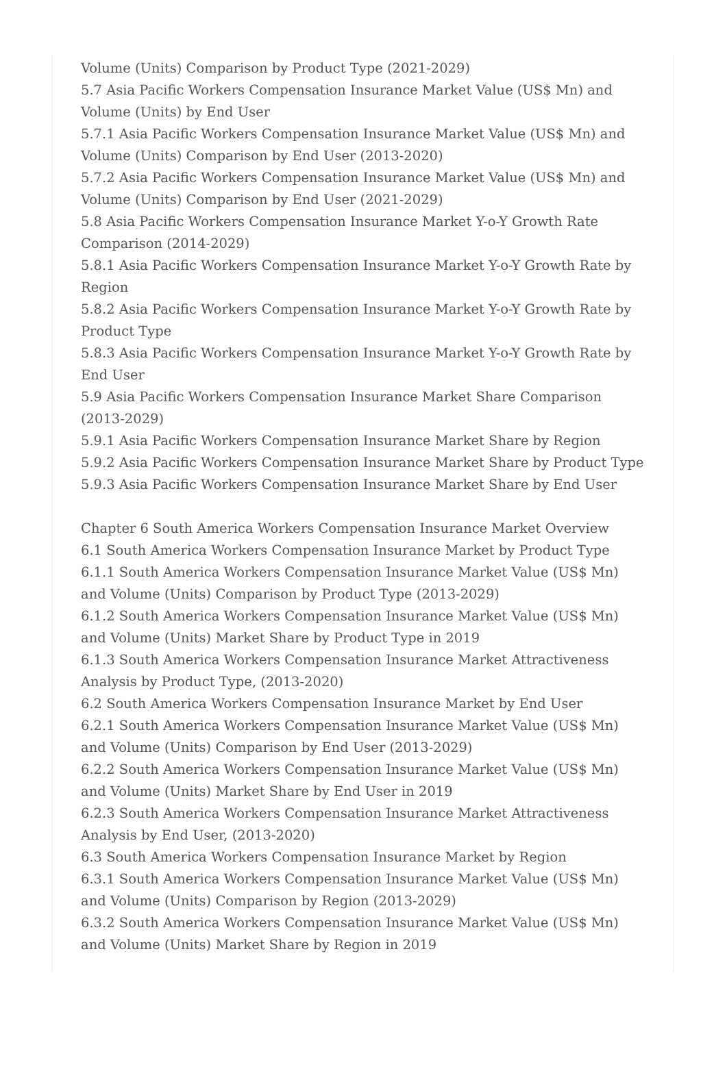Volume (Units) Comparison by Product Type (2021-2029)
5.7 Asia Pacific Workers Compensation Insurance Market Value (US$ Mn) and Volume (Units) by End User
5.7.1 Asia Pacific Workers Compensation Insurance Market Value (US$ Mn) and Volume (Units) Comparison by End User (2013-2020)
5.7.2 Asia Pacific Workers Compensation Insurance Market Value (US$ Mn) and Volume (Units) Comparison by End User (2021-2029)
5.8 Asia Pacific Workers Compensation Insurance Market Y-o-Y Growth Rate Comparison (2014-2029)
5.8.1 Asia Pacific Workers Compensation Insurance Market Y-o-Y Growth Rate by Region
5.8.2 Asia Pacific Workers Compensation Insurance Market Y-o-Y Growth Rate by Product Type
5.8.3 Asia Pacific Workers Compensation Insurance Market Y-o-Y Growth Rate by End User
5.9 Asia Pacific Workers Compensation Insurance Market Share Comparison (2013-2029)
5.9.1 Asia Pacific Workers Compensation Insurance Market Share by Region
5.9.2 Asia Pacific Workers Compensation Insurance Market Share by Product Type
5.9.3 Asia Pacific Workers Compensation Insurance Market Share by End User
Chapter 6 South America Workers Compensation Insurance Market Overview
6.1 South America Workers Compensation Insurance Market by Product Type
6.1.1 South America Workers Compensation Insurance Market Value (US$ Mn) and Volume (Units) Comparison by Product Type (2013-2029)
6.1.2 South America Workers Compensation Insurance Market Value (US$ Mn) and Volume (Units) Market Share by Product Type in 2019
6.1.3 South America Workers Compensation Insurance Market Attractiveness Analysis by Product Type, (2013-2020)
6.2 South America Workers Compensation Insurance Market by End User
6.2.1 South America Workers Compensation Insurance Market Value (US$ Mn) and Volume (Units) Comparison by End User (2013-2029)
6.2.2 South America Workers Compensation Insurance Market Value (US$ Mn) and Volume (Units) Market Share by End User in 2019
6.2.3 South America Workers Compensation Insurance Market Attractiveness Analysis by End User, (2013-2020)
6.3 South America Workers Compensation Insurance Market by Region
6.3.1 South America Workers Compensation Insurance Market Value (US$ Mn) and Volume (Units) Comparison by Region (2013-2029)
6.3.2 South America Workers Compensation Insurance Market Value (US$ Mn) and Volume (Units) Market Share by Region in 2019